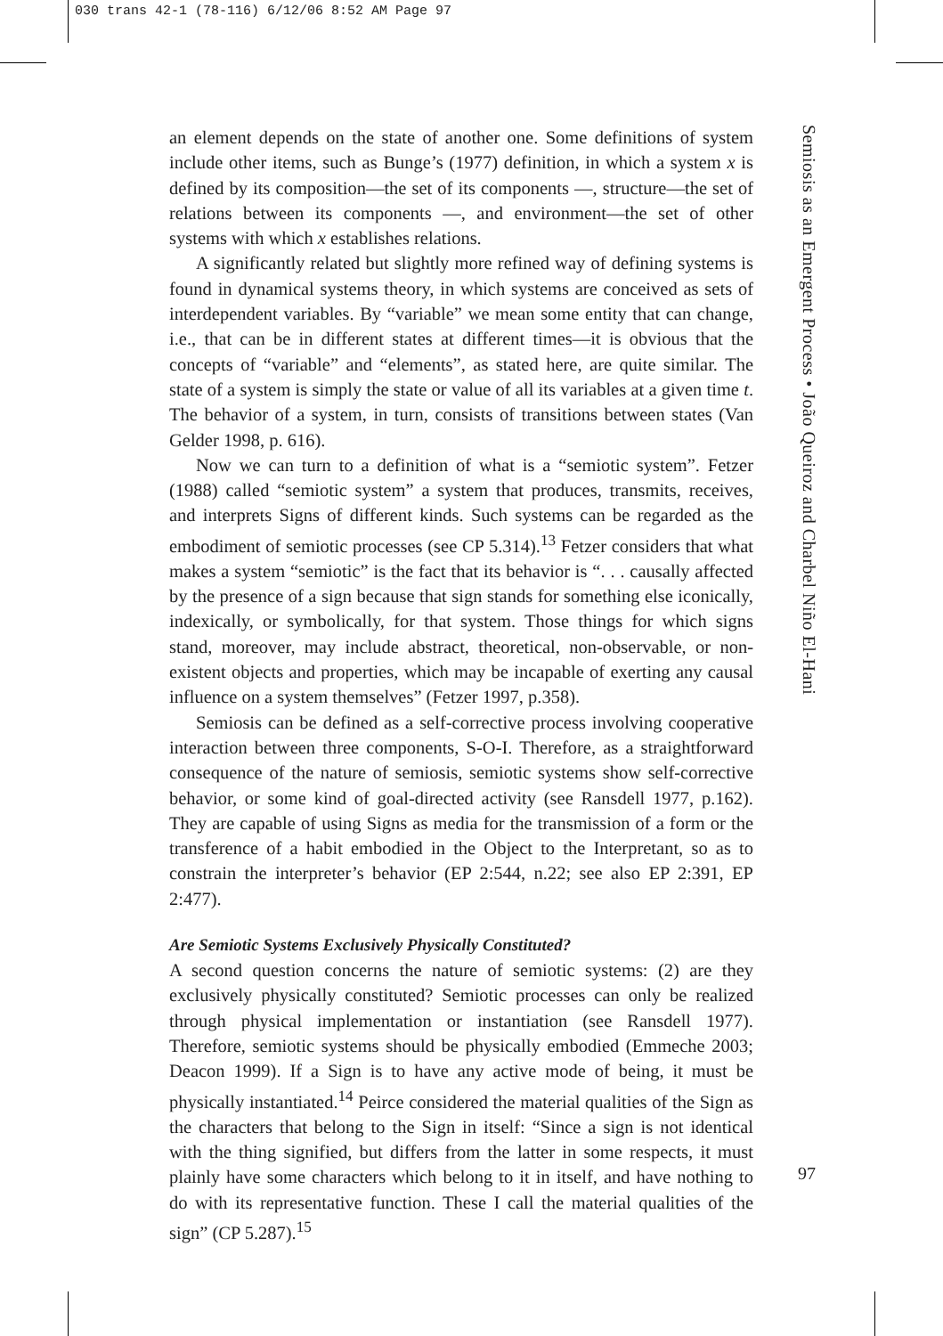030 trans 42-1 (78-116) 6/12/06 8:52 AM Page 97
an element depends on the state of another one. Some definitions of system include other items, such as Bunge’s (1977) definition, in which a system x is defined by its composition—the set of its components —, structure—the set of relations between its components —, and environment—the set of other systems with which x establishes relations.
A significantly related but slightly more refined way of defining systems is found in dynamical systems theory, in which systems are conceived as sets of interdependent variables. By “variable” we mean some entity that can change, i.e., that can be in different states at different times—it is obvious that the concepts of “variable” and “elements”, as stated here, are quite similar. The state of a system is simply the state or value of all its variables at a given time t. The behavior of a system, in turn, consists of transitions between states (Van Gelder 1998, p. 616).
Now we can turn to a definition of what is a “semiotic system”. Fetzer (1988) called “semiotic system” a system that produces, transmits, receives, and interprets Signs of different kinds. Such systems can be regarded as the embodiment of semiotic processes (see CP 5.314).<sup>13</sup> Fetzer considers that what makes a system “semiotic” is the fact that its behavior is “. . . causally affected by the presence of a sign because that sign stands for something else iconically, indexically, or symbolically, for that system. Those things for which signs stand, moreover, may include abstract, theoretical, non-observable, or non-existent objects and properties, which may be incapable of exerting any causal influence on a system themselves” (Fetzer 1997, p.358).
Semiosis can be defined as a self-corrective process involving cooperative interaction between three components, S-O-I. Therefore, as a straightforward consequence of the nature of semiosis, semiotic systems show self-corrective behavior, or some kind of goal-directed activity (see Ransdell 1977, p.162). They are capable of using Signs as media for the transmission of a form or the transference of a habit embodied in the Object to the Interpretant, so as to constrain the interpreter’s behavior (EP 2:544, n.22; see also EP 2:391, EP 2:477).
Are Semiotic Systems Exclusively Physically Constituted?
A second question concerns the nature of semiotic systems: (2) are they exclusively physically constituted? Semiotic processes can only be realized through physical implementation or instantiation (see Ransdell 1977). Therefore, semiotic systems should be physically embodied (Emmeche 2003; Deacon 1999). If a Sign is to have any active mode of being, it must be physically instantiated.<sup>14</sup> Peirce considered the material qualities of the Sign as the characters that belong to the Sign in itself: “Since a sign is not identical with the thing signified, but differs from the latter in some respects, it must plainly have some characters which belong to it in itself, and have nothing to do with its representative function. These I call the material qualities of the sign” (CP 5.287).<sup>15</sup>
Semiosis as an Emergent Process • João Queiroz and Charbel Niño El-Hani
97